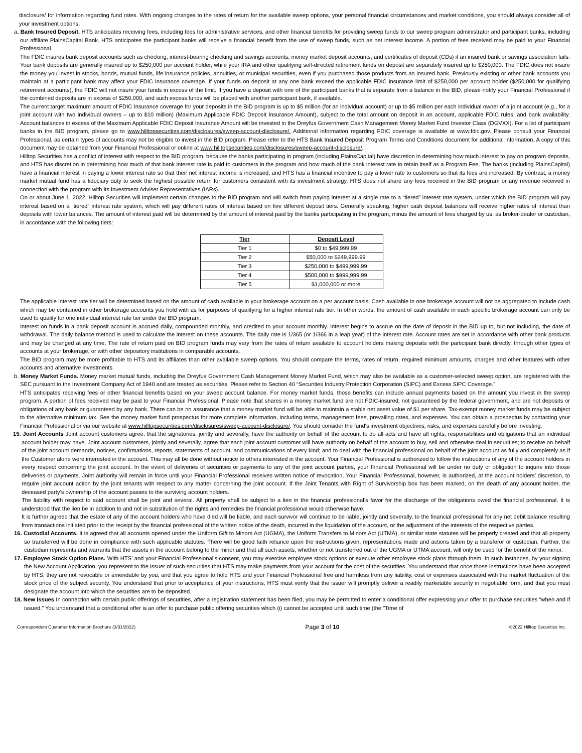disclosure/ for information regarding fund rates. With ongoing changes to the rates of return for the available sweep options, your personal financial circumstances and market conditions, you should always consider all of your investment options.
a. Bank Insured Deposit. HTS anticipates receiving fees, including fees for administrative services, and other financial benefits for providing sweep funds to our sweep program administrator and participant banks, including our affiliate PlainsCapital Bank. HTS anticipates the participant banks will receive a financial benefit from the use of sweep funds, such as net interest income. A portion of fees received may be paid to your Financial Professional.
The FDIC insures bank deposit accounts such as checking, interest-bearing checking and savings accounts, money market deposit accounts, and certificates of deposit (CDs) if an insured bank or savings association fails. Your bank deposits are generally insured up to $250,000 per account holder, while your IRA and other qualifying self-directed retirement funds on deposit are separately insured up to $250,000. The FDIC does not insure the money you invest in stocks, bonds, mutual funds, life insurance policies, annuities, or municipal securities, even if you purchased those products from an insured bank. Previously existing or other bank accounts you maintain at a participant bank may affect your FDIC insurance coverage. If your funds on deposit at any one bank exceed the applicable FDIC insurance limit of $250,000 per account holder ($250,000 for qualifying retirement accounts), the FDIC will not insure your funds in excess of the limit. If you have a deposit with one of the participant banks that is separate from a balance in the BID, please notify your Financial Professional if the combined deposits are in excess of $250,000, and such excess funds will be placed with another participant bank, if available.
The current target maximum amount of FDIC Insurance coverage for your deposits in the BID program is up to $5 million (for an individual account) or up to $5 million per each individual owner of a joint account (e.g., for a joint account with two individual owners – up to $10 million) (Maximum Applicable FDIC Deposit Insurance Amount), subject to the total amount on deposit in an account, applicable FDIC rules, and bank availability. Account balances in excess of the Maximum Applicable FDIC Deposit Insurance Amount will be invested in the Dreyfus Government Cash Management Money Market Fund Investor Class (DGVXX). For a list of participant banks in the BID program, please go to www.hilltopsecurities.com/disclosures/sweep-account-disclosure/. Additional information regarding FDIC coverage is available at www.fdic.gov. Please consult your Financial Professional, as certain types of accounts may not be eligible to invest in the BID program. Please refer to the HTS Bank Insured Deposit Program Terms and Conditions document for additional information. A copy of this document may be obtained from your Financial Professional or online at www.hilltopsecurities.com/disclosures/sweep-account-disclosure/.
Hilltop Securities has a conflict of interest with respect to the BID program, because the banks participating in program (including PlainsCapital) have discretion in determining how much interest to pay on program deposits, and HTS has discretion in determining how much of that bank interest rate is paid to customers in the program and how much of the bank interest rate to retain itself as a Program Fee. The banks (including PlainsCapital) have a financial interest in paying a lower interest rate so that their net interest income is increased, and HTS has a financial incentive to pay a lower rate to customers so that its fees are increased. By contrast, a money market mutual fund has a fiduciary duty to seek the highest possible return for customers consistent with its investment strategy. HTS does not share any fees received in the BID program or any revenue received in connection with the program with its Investment Adviser Representatives (IARs).
On or about June 1, 2022, Hilltop Securities will implement certain changes to the BID program and will switch from paying interest at a single rate to a “tiered” interest rate system, under which the BID program will pay interest based on a “tiered” interest rate system, which will pay different rates of interest based on five different deposit tiers. Generally speaking, higher cash deposit balances will receive higher rates of interest than deposits with lower balances. The amount of interest paid will be determined by the amount of interest paid by the banks participating in the program, minus the amount of fees charged by us, as broker-dealer or custodian, in accordance with the following tiers:
| Tier | Deposit Level |
| --- | --- |
| Tier 1 | $0 to $49,999.99 |
| Tier 2 | $50,000 to $249,999.99 |
| Tier 3 | $250,000 to $499,999.99 |
| Tier 4 | $500,000 to $999,999.99 |
| Tier 5 | $1,000,000 or more |
The applicable interest rate tier will be determined based on the amount of cash available in your brokerage account on a per account basis. Cash available in one brokerage account will not be aggregated to include cash which may be contained in other brokerage accounts you hold with us for purposes of qualifying for a higher interest rate tier. In other words, the amount of cash available in each specific brokerage account can only be used to qualify for one individual interest rate tier under the BID program.
Interest on funds in a bank deposit account is accrued daily, compounded monthly, and credited to your account monthly. Interest begins to accrue on the date of deposit in the BID up to, but not including, the date of withdrawal. The daily balance method is used to calculate the interest on these accounts. The daily rate is 1/365 (or 1/366 in a leap year) of the interest rate. Account rates are set in accordance with other bank products and may be changed at any time. The rate of return paid on BID program funds may vary from the rates of return available to account holders making deposits with the participant bank directly, through other types of accounts at your brokerage, or with other depository institutions in comparable accounts.
The BID program may be more profitable to HTS and its affiliates than other available sweep options. You should compare the terms, rates of return, required minimum amounts, charges and other features with other accounts and alternative investments.
b. Money Market Funds. Money market mutual funds, including the Dreyfus Government Cash Management Money Market Fund, which may also be available as a customer-selected sweep option, are registered with the SEC pursuant to the Investment Company Act of 1940 and are treated as securities. Please refer to Section 40 “Securities Industry Protection Corporation (SIPC) and Excess SIPC Coverage.”
HTS anticipates receiving fees or other financial benefits based on your sweep account balance. For money market funds, those benefits can include annual payments based on the amount you invest in the sweep program. A portion of fees received may be paid to your Financial Professional. Please note that shares in a money market fund are not FDIC-insured, not guaranteed by the federal government, and are not deposits or obligations of any bank or guaranteed by any bank. There can be no assurance that a money market fund will be able to maintain a stable net asset value of $1 per share. Tax-exempt money market funds may be subject to the alternative minimum tax. See the money market fund prospectus for more complete information, including terms, management fees, prevailing rates, and expenses. You can obtain a prospectus by contacting your Financial Professional or via our website at www.hilltopsecurities.com/disclosures/sweep-account-disclosure/. You should consider the fund's investment objectives, risks, and expenses carefully before investing.
15. Joint Accounts Joint account customers agree, that the signatories, jointly and severally, have the authority on behalf of the account to do all acts and have all rights, responsibilities and obligations that an individual account holder may have. Joint account customers, jointly and severally, agree that each joint account customer will have authority on behalf of the account to buy, sell and otherwise deal in securities; to receive on behalf of the joint account demands, notices, confirmations, reports, statements of account, and communications of every kind; and to deal with the financial professional on behalf of the joint account as fully and completely as if the Customer alone were interested in the account. This may all be done without notice to others interested in the account. Your Financial Professional is authorized to follow the instructions of any of the account holders in every respect concerning the joint account. In the event of deliveries of securities or payments to any of the joint account parties, your Financial Professional will be under no duty or obligation to inquire into those deliveries or payments. Joint authority will remain in force until your Financial Professional receives written notice of revocation. Your Financial Professional, however, is authorized, at the account holders’ discretion, to require joint account action by the joint tenants with respect to any matter concerning the joint account. If the Joint Tenants with Right of Survivorship box has been marked, on the death of any account holder, the deceased party’s ownership of the account passes to the surviving account holders.
The liability with respect to said account shall be joint and several. All property shall be subject to a lien in the financial professional’s favor for the discharge of the obligations owed the financial professional. It is understood that the lien be in addition to and not in substitution of the rights and remedies the financial professional would otherwise have.
It is further agreed that the estate of any of the account holders who have died will be liable, and each survivor will continue to be liable, jointly and severally, to the financial professional for any net debit balance resulting from transactions initiated prior to the receipt by the financial professional of the written notice of the death, incurred in the liquidation of the account, or the adjustment of the interests of the respective parties.
16. Custodial Accounts. It is agreed that all accounts opened under the Uniform Gift to Minors Act (UGMA), the Uniform Transfers to Minors Act (UTMA), or similar state statutes will be properly created and that all property so transferred will be done in compliance with such applicable statutes. There will be good faith reliance upon the instructions given, representations made and actions taken by a transferor or custodian. Further, the custodian represents and warrants that the assets in the account belong to the minor and that all such assets, whether or not transferred out of the UGMA or UTMA account, will only be used for the benefit of the minor.
17. Employee Stock Option Plans. With HTS’ and your Financial Professional’s consent, you may exercise employee stock options or execute other employee stock plans through them. In such instances, by your signing the New Account Application, you represent to the issuer of such securities that HTS may make payments from your account for the cost of the securities. You understand that once those instructions have been accepted by HTS, they are not revocable or amendable by you, and that you agree to hold HTS and your Financial Professional free and harmless from any liability, cost or expenses associated with the market fluctuation of the stock price of the subject security. You understand that prior to acceptance of your instructions, HTS must verify that the issuer will promptly deliver a readily marketable security in negotiable form, and that you must designate the account into which the securities are to be deposited.
18. New Issues In connection with certain public offerings of securities, after a registration statement has been filed, you may be permitted to enter a conditional offer expressing your offer to purchase securities “when and if issued.” You understand that a conditional offer is an offer to purchase public offering securities which (i) cannot be accepted until such time (the "Time of
Correspondent Customer Information Brochure (3/31/2022) Page 3 of 10 ©2022 Hilltop Securities Inc.